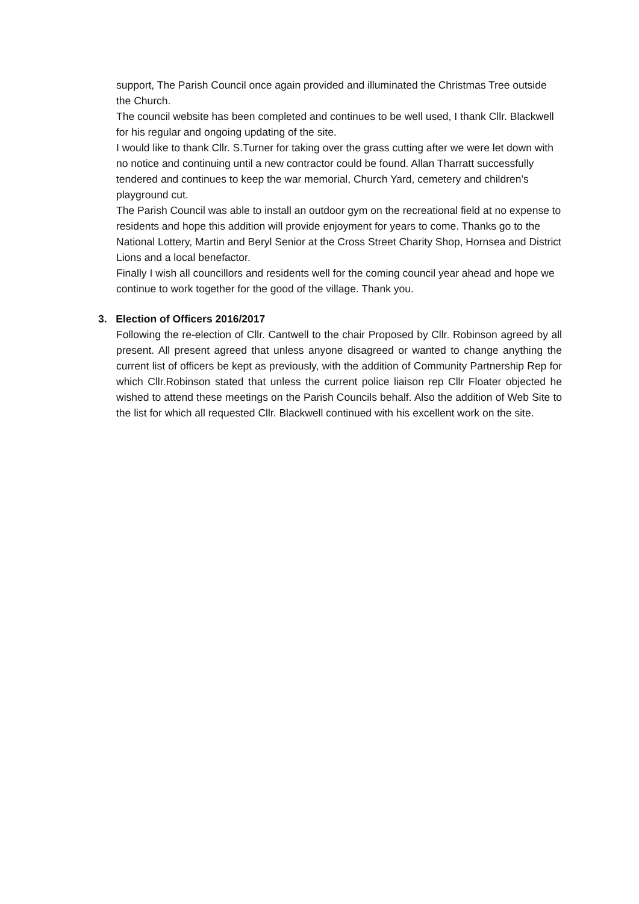support, The Parish Council once again provided and illuminated the Christmas Tree outside the Church.
The council website has been completed and continues to be well used, I thank Cllr. Blackwell for his regular and ongoing updating of the site.
I would like to thank Cllr. S.Turner for taking over the grass cutting after we were let down with no notice and continuing until a new contractor could be found. Allan Tharratt successfully tendered and continues to keep the war memorial, Church Yard, cemetery and children’s playground cut.
The Parish Council was able to install an outdoor gym on the recreational field at no expense to residents and hope this addition will provide enjoyment for years to come. Thanks go to the National Lottery, Martin and Beryl Senior at the Cross Street Charity Shop, Hornsea and District Lions and a local benefactor.
Finally I wish all councillors and residents well for the coming council year ahead and hope we continue to work together for the good of the village. Thank you.
3. Election of Officers 2016/2017
Following the re-election of Cllr. Cantwell to the chair Proposed by Cllr. Robinson agreed by all present. All present agreed that unless anyone disagreed or wanted to change anything the current list of officers be kept as previously, with the addition of Community Partnership Rep for which Cllr.Robinson stated that unless the current police liaison rep Cllr Floater objected he wished to attend these meetings on the Parish Councils behalf. Also the addition of Web Site to the list for which all requested Cllr. Blackwell continued with his excellent work on the site.